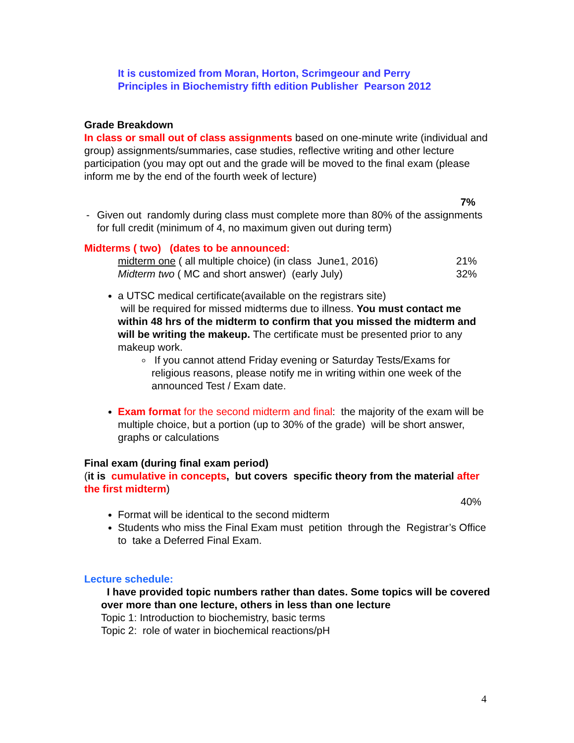It is customized from Moran, Horton, Scrimgeour and Perry
Principles in Biochemistry fifth edition Publisher Pearson 2012
Grade Breakdown
In class or small out of class assignments based on one-minute write (individual and group) assignments/summaries, case studies, reflective writing and other lecture participation (you may opt out and the grade will be moved to the final exam (please inform me by the end of the fourth week of lecture)
7%
- Given out randomly during class must complete more than 80% of the assignments for full credit (minimum of 4, no maximum given out during term)
Midterms ( two) (dates to be announced:
midterm one ( all multiple choice) (in class June1, 2016) 21%
Midterm two ( MC and short answer) (early July) 32%
a UTSC medical certificate(available on the registrars site)
will be required for missed midterms due to illness. You must contact me within 48 hrs of the midterm to confirm that you missed the midterm and will be writing the makeup. The certificate must be presented prior to any makeup work.
If you cannot attend Friday evening or Saturday Tests/Exams for religious reasons, please notify me in writing within one week of the announced Test / Exam date.
Exam format for the second midterm and final: the majority of the exam will be multiple choice, but a portion (up to 30% of the grade) will be short answer, graphs or calculations
Final exam (during final exam period)
(it is cumulative in concepts, but covers specific theory from the material after the first midterm)
40%
Format will be identical to the second midterm
Students who miss the Final Exam must petition through the Registrar’s Office to take a Deferred Final Exam.
Lecture schedule:
I have provided topic numbers rather than dates. Some topics will be covered over more than one lecture, others in less than one lecture
Topic 1: Introduction to biochemistry, basic terms
Topic 2: role of water in biochemical reactions/pH
4